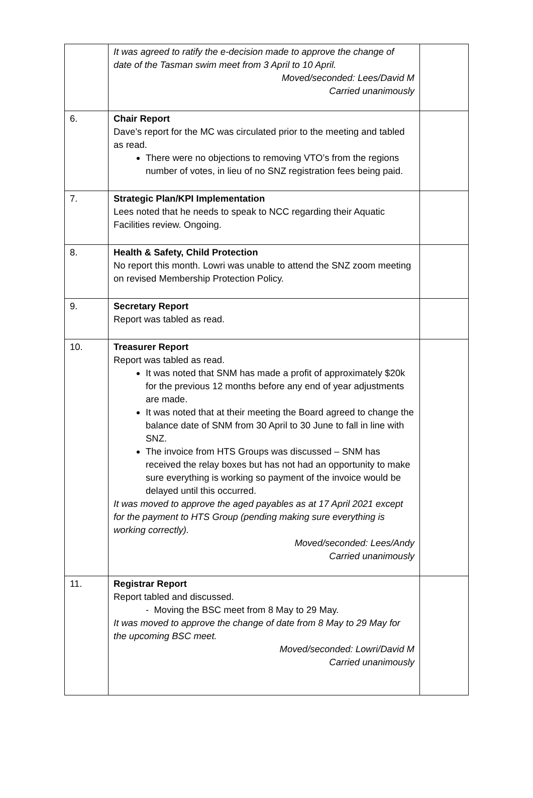| | It was agreed to ratify the e-decision made to approve the change of date of the Tasman swim meet from 3 April to 10 April. Moved/seconded: Lees/David M Carried unanimously | |
| 6. | Chair Report Dave’s report for the MC was circulated prior to the meeting and tabled as read. There were no objections to removing VTO’s from the regions number of votes, in lieu of no SNZ registration fees being paid. | |
| 7. | Strategic Plan/KPI Implementation Lees noted that he needs to speak to NCC regarding their Aquatic Facilities review. Ongoing. | |
| 8. | Health & Safety, Child Protection No report this month. Lowri was unable to attend the SNZ zoom meeting on revised Membership Protection Policy. | |
| 9. | Secretary Report Report was tabled as read. | |
| 10. | Treasurer Report Report was tabled as read. It was noted that SNM has made a profit of approximately $20k for the previous 12 months before any end of year adjustments are made. It was noted that at their meeting the Board agreed to change the balance date of SNM from 30 April to 30 June to fall in line with SNZ. The invoice from HTS Groups was discussed – SNM has received the relay boxes but has not had an opportunity to make sure everything is working so payment of the invoice would be delayed until this occurred. It was moved to approve the aged payables as at 17 April 2021 except for the payment to HTS Group (pending making sure everything is working correctly). Moved/seconded: Lees/Andy Carried unanimously | |
| 11. | Registrar Report Report tabled and discussed. - Moving the BSC meet from 8 May to 29 May. It was moved to approve the change of date from 8 May to 29 May for the upcoming BSC meet. Moved/seconded: Lowri/David M Carried unanimously | |